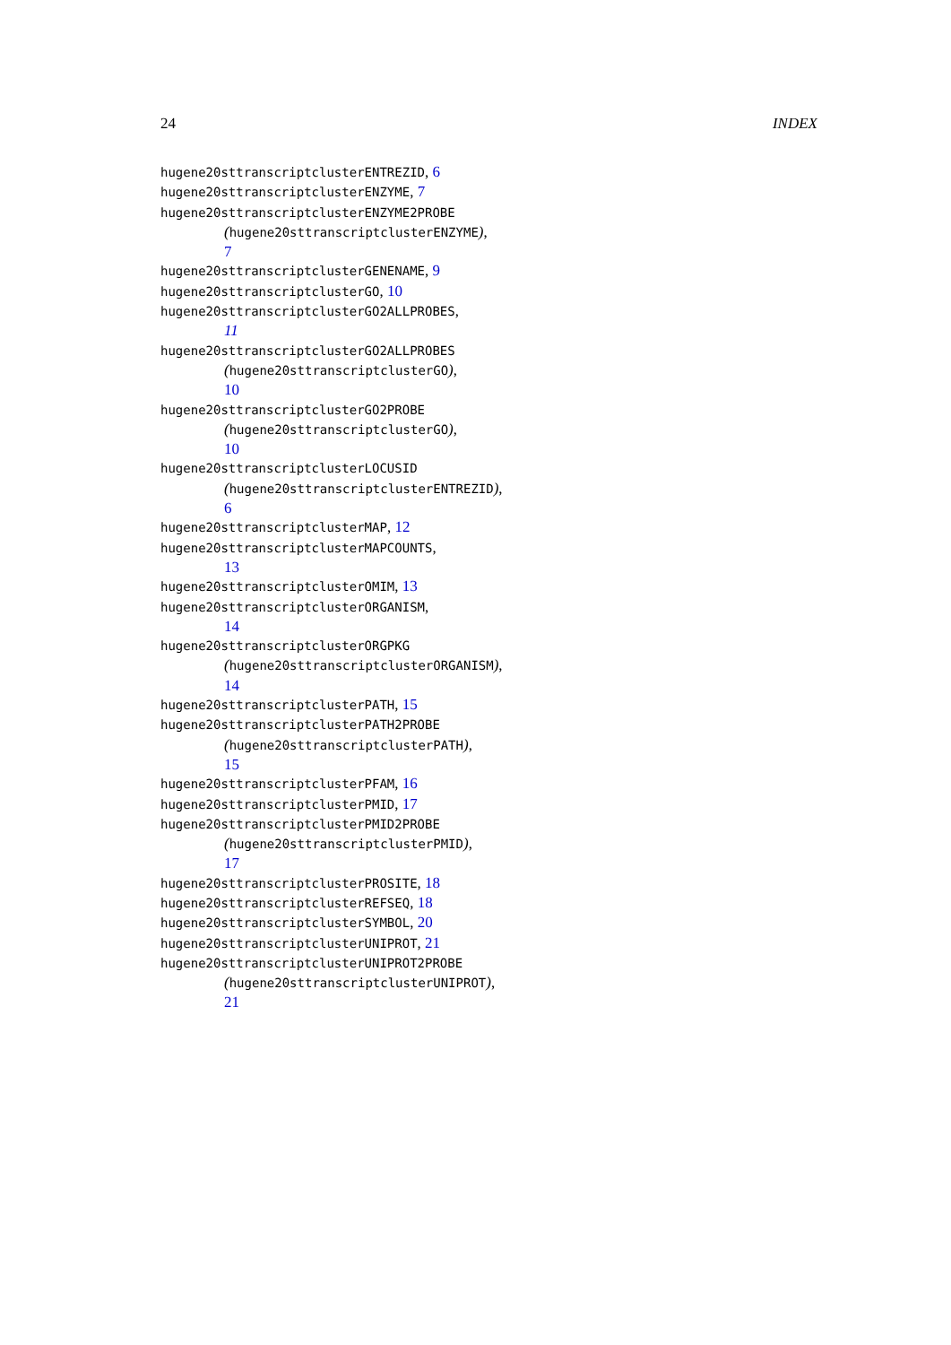24 INDEX
hugene20sttranscriptclusterENTREZID, 6
hugene20sttranscriptclusterENZYME, 7
hugene20sttranscriptclusterENZYME2PROBE
(hugene20sttranscriptclusterENZYME),
7
hugene20sttranscriptclusterGENENAME, 9
hugene20sttranscriptclusterGO, 10
hugene20sttranscriptclusterGO2ALLPROBES,
11
hugene20sttranscriptclusterGO2ALLPROBES
(hugene20sttranscriptclusterGO),
10
hugene20sttranscriptclusterGO2PROBE
(hugene20sttranscriptclusterGO),
10
hugene20sttranscriptclusterLOCUSID
(hugene20sttranscriptclusterENTREZID),
6
hugene20sttranscriptclusterMAP, 12
hugene20sttranscriptclusterMAPCOUNTS,
13
hugene20sttranscriptclusterOMIM, 13
hugene20sttranscriptclusterORGANISM,
14
hugene20sttranscriptclusterORGPKG
(hugene20sttranscriptclusterORGANISM),
14
hugene20sttranscriptclusterPATH, 15
hugene20sttranscriptclusterPATH2PROBE
(hugene20sttranscriptclusterPATH),
15
hugene20sttranscriptclusterPFAM, 16
hugene20sttranscriptclusterPMID, 17
hugene20sttranscriptclusterPMID2PROBE
(hugene20sttranscriptclusterPMID),
17
hugene20sttranscriptclusterPROSITE, 18
hugene20sttranscriptclusterREFSEQ, 18
hugene20sttranscriptclusterSYMBOL, 20
hugene20sttranscriptclusterUNIPROT, 21
hugene20sttranscriptclusterUNIPROT2PROBE
(hugene20sttranscriptclusterUNIPROT),
21